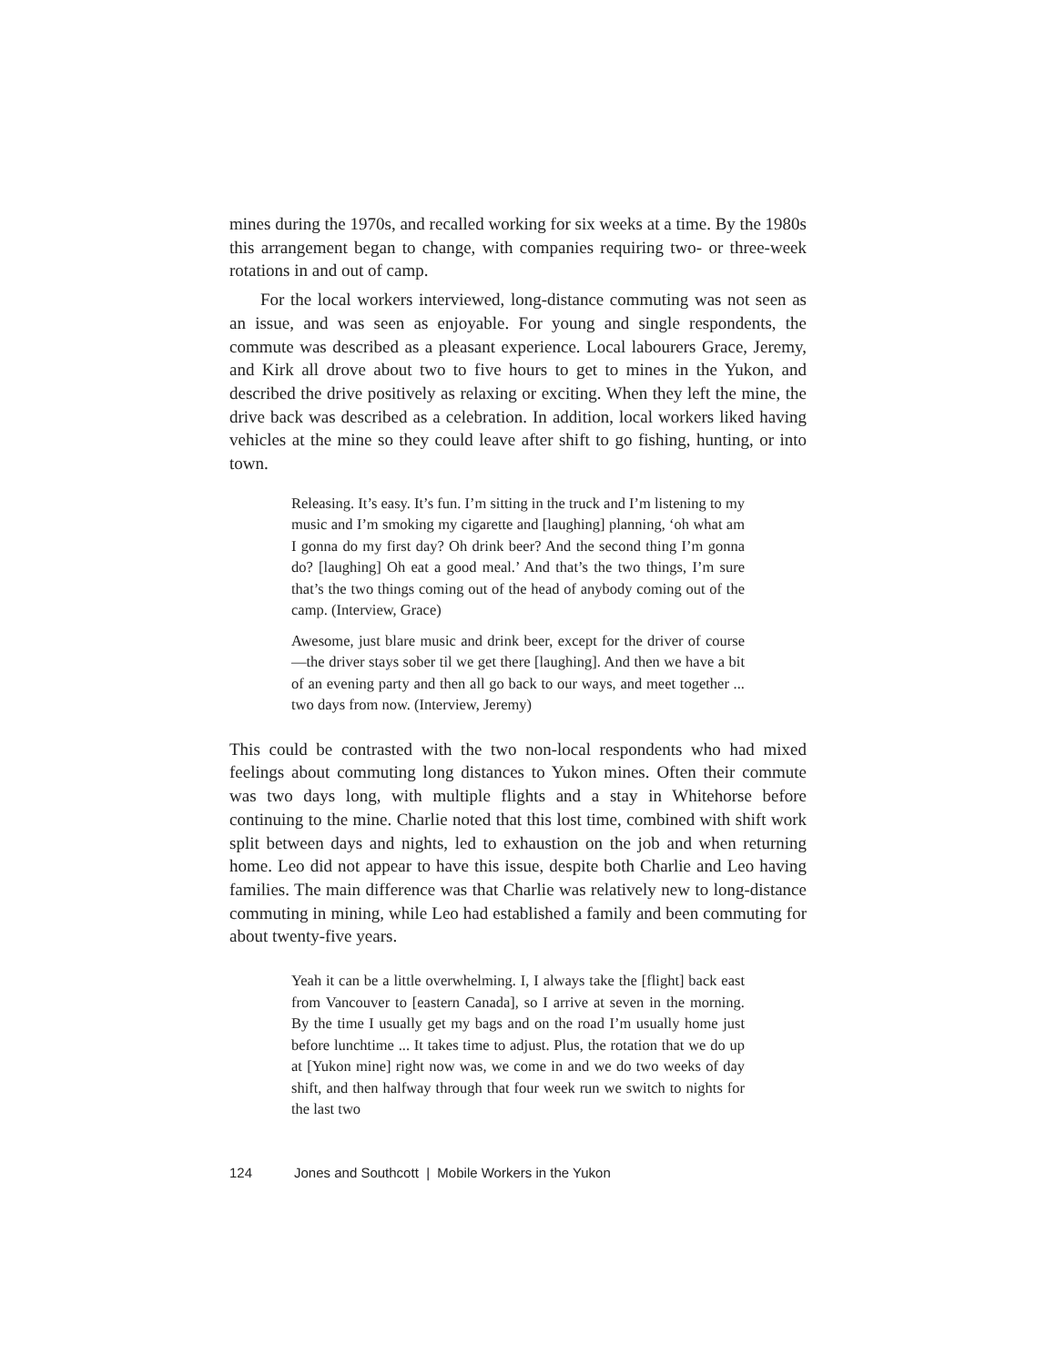mines during the 1970s, and recalled working for six weeks at a time. By the 1980s this arrangement began to change, with companies requiring two- or three-week rotations in and out of camp.
For the local workers interviewed, long-distance commuting was not seen as an issue, and was seen as enjoyable. For young and single respondents, the commute was described as a pleasant experience. Local labourers Grace, Jeremy, and Kirk all drove about two to five hours to get to mines in the Yukon, and described the drive positively as relaxing or exciting. When they left the mine, the drive back was described as a celebration. In addition, local workers liked having vehicles at the mine so they could leave after shift to go fishing, hunting, or into town.
Releasing. It’s easy. It’s fun. I’m sitting in the truck and I’m listening to my music and I’m smoking my cigarette and [laughing] planning, ‘oh what am I gonna do my first day? Oh drink beer? And the second thing I’m gonna do? [laughing] Oh eat a good meal.’ And that’s the two things, I’m sure that’s the two things coming out of the head of anybody coming out of the camp. (Interview, Grace)
Awesome, just blare music and drink beer, except for the driver of course—the driver stays sober til we get there [laughing]. And then we have a bit of an evening party and then all go back to our ways, and meet together ... two days from now. (Interview, Jeremy)
This could be contrasted with the two non-local respondents who had mixed feelings about commuting long distances to Yukon mines. Often their commute was two days long, with multiple flights and a stay in Whitehorse before continuing to the mine. Charlie noted that this lost time, combined with shift work split between days and nights, led to exhaustion on the job and when returning home. Leo did not appear to have this issue, despite both Charlie and Leo having families. The main difference was that Charlie was relatively new to long-distance commuting in mining, while Leo had established a family and been commuting for about twenty-five years.
Yeah it can be a little overwhelming. I, I always take the [flight] back east from Vancouver to [eastern Canada], so I arrive at seven in the morning. By the time I usually get my bags and on the road I’m usually home just before lunchtime ... It takes time to adjust. Plus, the rotation that we do up at [Yukon mine] right now was, we come in and we do two weeks of day shift, and then halfway through that four week run we switch to nights for the last two
124 Jones and Southcott | Mobile Workers in the Yukon